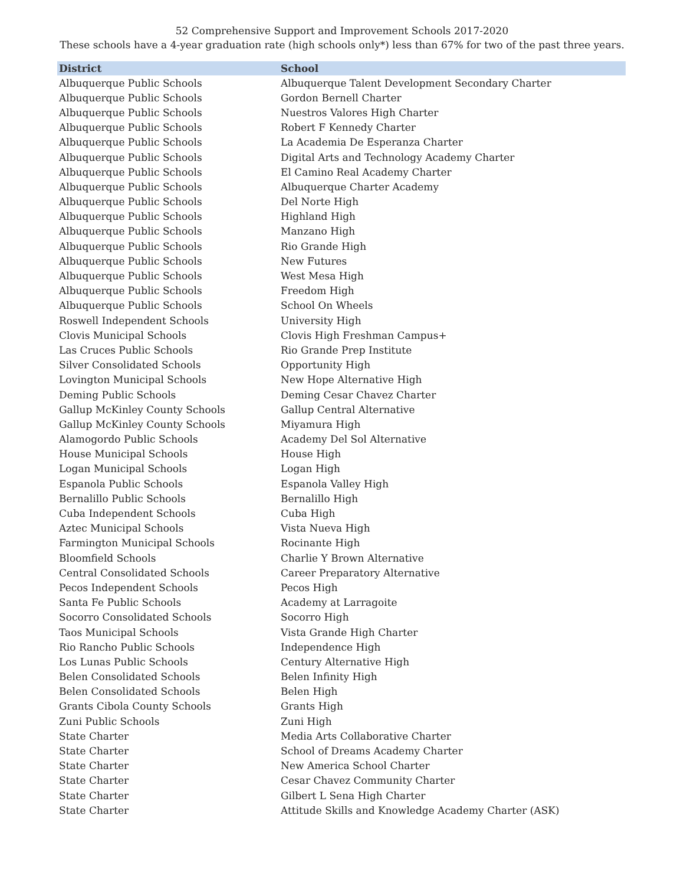52 Comprehensive Support and Improvement Schools 2017-2020
These schools have a 4-year graduation rate (high schools only*) less than 67% for two of the past three years.
| District | School |
| --- | --- |
| Albuquerque Public Schools | Albuquerque Talent Development Secondary Charter |
| Albuquerque Public Schools | Gordon Bernell Charter |
| Albuquerque Public Schools | Nuestros Valores High Charter |
| Albuquerque Public Schools | Robert F Kennedy Charter |
| Albuquerque Public Schools | La Academia De Esperanza Charter |
| Albuquerque Public Schools | Digital Arts and Technology Academy Charter |
| Albuquerque Public Schools | El Camino Real Academy Charter |
| Albuquerque Public Schools | Albuquerque Charter Academy |
| Albuquerque Public Schools | Del Norte High |
| Albuquerque Public Schools | Highland High |
| Albuquerque Public Schools | Manzano High |
| Albuquerque Public Schools | Rio Grande High |
| Albuquerque Public Schools | New Futures |
| Albuquerque Public Schools | West Mesa High |
| Albuquerque Public Schools | Freedom High |
| Albuquerque Public Schools | School On Wheels |
| Roswell Independent Schools | University High |
| Clovis Municipal Schools | Clovis High Freshman Campus+ |
| Las Cruces Public Schools | Rio Grande Prep Institute |
| Silver Consolidated Schools | Opportunity High |
| Lovington Municipal Schools | New Hope Alternative High |
| Deming Public Schools | Deming Cesar Chavez Charter |
| Gallup McKinley County Schools | Gallup Central Alternative |
| Gallup McKinley County Schools | Miyamura High |
| Alamogordo Public Schools | Academy Del Sol Alternative |
| House Municipal Schools | House High |
| Logan Municipal Schools | Logan High |
| Espanola Public Schools | Espanola Valley High |
| Bernalillo Public Schools | Bernalillo High |
| Cuba Independent Schools | Cuba High |
| Aztec Municipal Schools | Vista Nueva High |
| Farmington Municipal Schools | Rocinante High |
| Bloomfield Schools | Charlie Y Brown Alternative |
| Central Consolidated Schools | Career Preparatory Alternative |
| Pecos Independent Schools | Pecos High |
| Santa Fe Public Schools | Academy at Larragoite |
| Socorro Consolidated Schools | Socorro High |
| Taos Municipal Schools | Vista Grande High Charter |
| Rio Rancho Public Schools | Independence High |
| Los Lunas Public Schools | Century Alternative High |
| Belen Consolidated Schools | Belen Infinity High |
| Belen Consolidated Schools | Belen High |
| Grants Cibola County Schools | Grants High |
| Zuni Public Schools | Zuni High |
| State Charter | Media Arts Collaborative Charter |
| State Charter | School of Dreams Academy Charter |
| State Charter | New America School Charter |
| State Charter | Cesar Chavez Community Charter |
| State Charter | Gilbert L Sena High Charter |
| State Charter | Attitude Skills and Knowledge Academy Charter (ASK) |